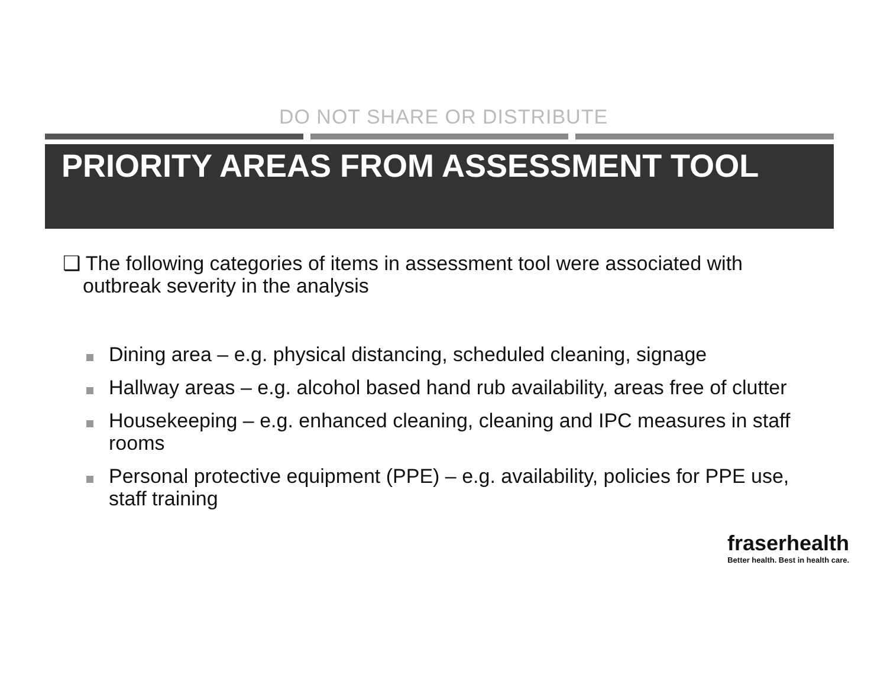DO NOT SHARE OR DISTRIBUTE
PRIORITY AREAS FROM ASSESSMENT TOOL
❑ The following categories of items in assessment tool were associated with outbreak severity in the analysis
Dining area – e.g. physical distancing, scheduled cleaning, signage
Hallway areas – e.g. alcohol based hand rub availability, areas free of clutter
Housekeeping – e.g. enhanced cleaning, cleaning and IPC measures in staff rooms
Personal protective equipment (PPE) – e.g. availability, policies for PPE use, staff training
fraserhealth
Better health. Best in health care.